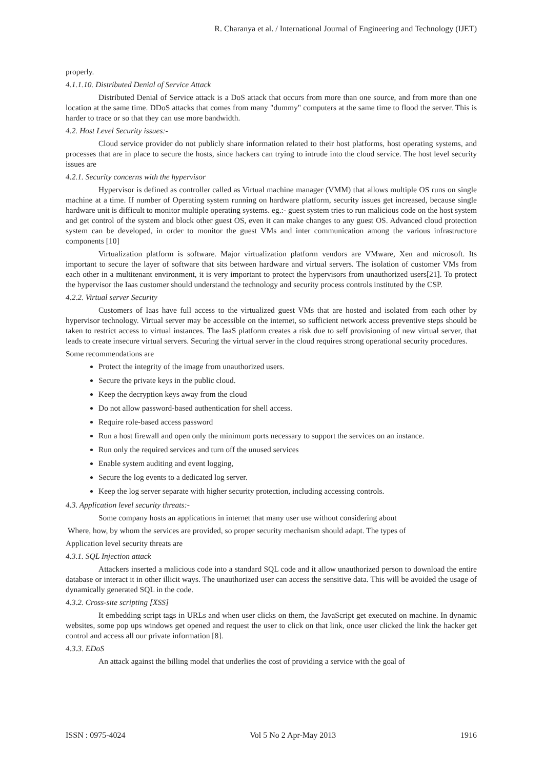R. Charanya et al. / International Journal of Engineering and Technology (IJET)
properly.
4.1.1.10. Distributed Denial of Service Attack
Distributed Denial of Service attack is a DoS attack that occurs from more than one source, and from more than one location at the same time. DDoS attacks that comes from many "dummy" computers at the same time to flood the server. This is harder to trace or so that they can use more bandwidth.
4.2. Host Level Security issues:-
Cloud service provider do not publicly share information related to their host platforms, host operating systems, and processes that are in place to secure the hosts, since hackers can trying to intrude into the cloud service. The host level security issues are
4.2.1. Security concerns with the hypervisor
Hypervisor is defined as controller called as Virtual machine manager (VMM) that allows multiple OS runs on single machine at a time. If number of Operating system running on hardware platform, security issues get increased, because single hardware unit is difficult to monitor multiple operating systems. eg.:- guest system tries to run malicious code on the host system and get control of the system and block other guest OS, even it can make changes to any guest OS. Advanced cloud protection system can be developed, in order to monitor the guest VMs and inter communication among the various infrastructure components [10]
Virtualization platform is software. Major virtualization platform vendors are VMware, Xen and microsoft. Its important to secure the layer of software that sits between hardware and virtual servers. The isolation of customer VMs from each other in a multitenant environment, it is very important to protect the hypervisors from unauthorized users[21]. To protect the hypervisor the Iaas customer should understand the technology and security process controls instituted by the CSP.
4.2.2. Virtual server Security
Customers of Iaas have full access to the virtualized guest VMs that are hosted and isolated from each other by hypervisor technology. Virtual server may be accessible on the internet, so sufficient network access preventive steps should be taken to restrict access to virtual instances. The IaaS platform creates a risk due to self provisioning of new virtual server, that leads to create insecure virtual servers. Securing the virtual server in the cloud requires strong operational security procedures.
Some recommendations are
Protect the integrity of the image from unauthorized users.
Secure the private keys in the public cloud.
Keep the decryption keys away from the cloud
Do not allow password-based authentication for shell access.
Require role-based access password
Run a host firewall and open only the minimum ports necessary to support the services on an instance.
Run only the required services and turn off the unused services
Enable system auditing and event logging,
Secure the log events to a dedicated log server.
Keep the log server separate with higher security protection, including accessing controls.
4.3. Application level security threats:-
Some company hosts an applications in internet that many user use without considering about
Where, how, by whom the services are provided, so proper security mechanism should adapt. The types of
Application level security threats are
4.3.1. SQL Injection attack
Attackers inserted a malicious code into a standard SQL code and it allow unauthorized person to download the entire database or interact it in other illicit ways. The unauthorized user can access the sensitive data. This will be avoided the usage of dynamically generated SQL in the code.
4.3.2. Cross-site scripting [XSS]
It embedding script tags in URLs and when user clicks on them, the JavaScript get executed on machine. In dynamic websites, some pop ups windows get opened and request the user to click on that link, once user clicked the link the hacker get control and access all our private information [8].
4.3.3. EDoS
An attack against the billing model that underlies the cost of providing a service with the goal of
ISSN : 0975-4024 Vol 5 No 2 Apr-May 2013 1916